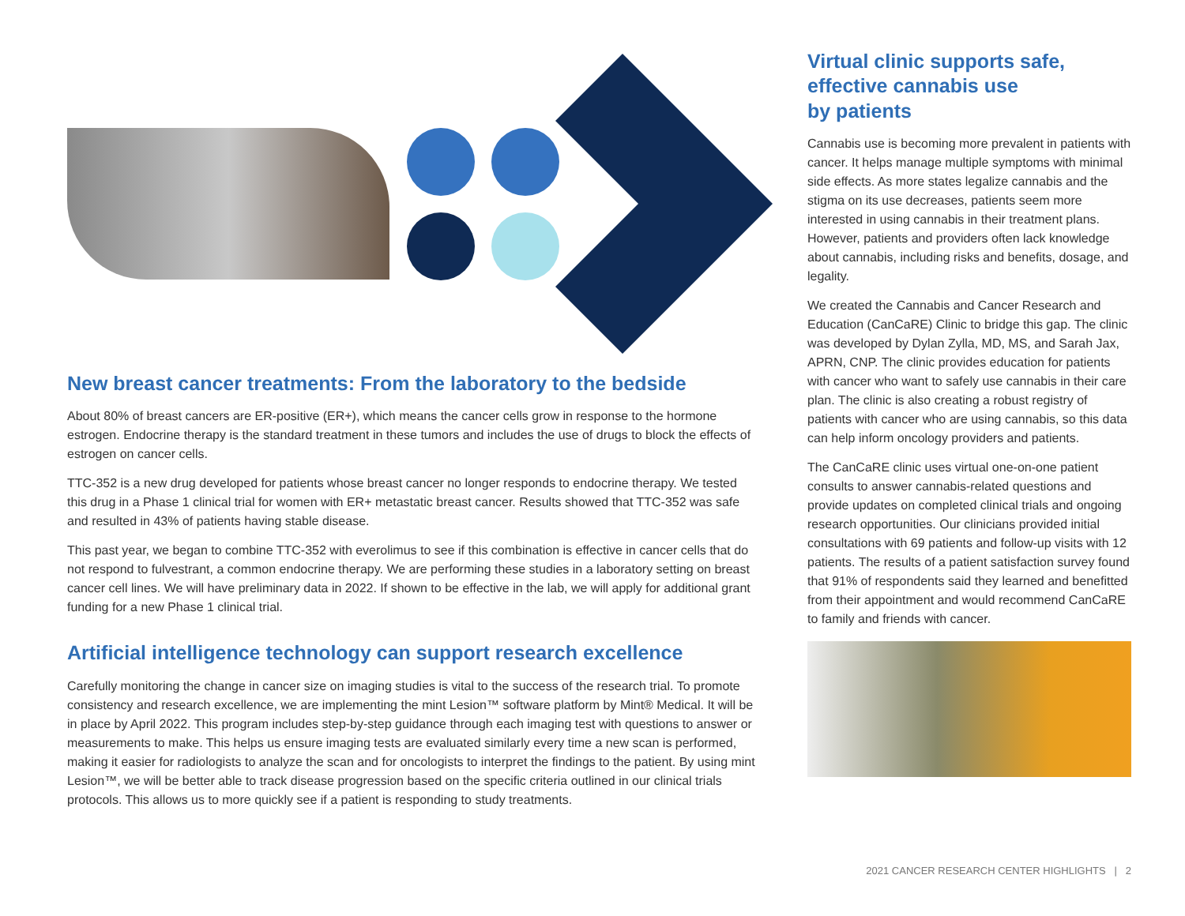New breast cancer treatments: From the laboratory to the bedside
About 80% of breast cancers are ER-positive (ER+), which means the cancer cells grow in response to the hormone estrogen. Endocrine therapy is the standard treatment in these tumors and includes the use of drugs to block the effects of estrogen on cancer cells.
TTC-352 is a new drug developed for patients whose breast cancer no longer responds to endocrine therapy. We tested this drug in a Phase 1 clinical trial for women with ER+ metastatic breast cancer. Results showed that TTC-352 was safe and resulted in 43% of patients having stable disease.
This past year, we began to combine TTC-352 with everolimus to see if this combination is effective in cancer cells that do not respond to fulvestrant, a common endocrine therapy. We are performing these studies in a laboratory setting on breast cancer cell lines. We will have preliminary data in 2022. If shown to be effective in the lab, we will apply for additional grant funding for a new Phase 1 clinical trial.
Artificial intelligence technology can support research excellence
Carefully monitoring the change in cancer size on imaging studies is vital to the success of the research trial. To promote consistency and research excellence, we are implementing the mint Lesion™ software platform by Mint® Medical. It will be in place by April 2022. This program includes step-by-step guidance through each imaging test with questions to answer or measurements to make. This helps us ensure imaging tests are evaluated similarly every time a new scan is performed, making it easier for radiologists to analyze the scan and for oncologists to interpret the findings to the patient. By using mint Lesion™, we will be better able to track disease progression based on the specific criteria outlined in our clinical trials protocols. This allows us to more quickly see if a patient is responding to study treatments.
Virtual clinic supports safe, effective cannabis use
by patients
Cannabis use is becoming more prevalent in patients with cancer. It helps manage multiple symptoms with minimal side effects. As more states legalize cannabis and the stigma on its use decreases, patients seem more interested in using cannabis in their treatment plans. However, patients and providers often lack knowledge about cannabis, including risks and benefits, dosage, and legality.
We created the Cannabis and Cancer Research and Education (CanCaRE) Clinic to bridge this gap. The clinic was developed by Dylan Zylla, MD, MS, and Sarah Jax, APRN, CNP. The clinic provides education for patients with cancer who want to safely use cannabis in their care plan. The clinic is also creating a robust registry of patients with cancer who are using cannabis, so this data can help inform oncology providers and patients.
The CanCaRE clinic uses virtual one-on-one patient consults to answer cannabis-related questions and provide updates on completed clinical trials and ongoing research opportunities. Our clinicians provided initial consultations with 69 patients and follow-up visits with 12 patients. The results of a patient satisfaction survey found that 91% of respondents said they learned and benefitted from their appointment and would recommend CanCaRE to family and friends with cancer.
2021 CANCER RESEARCH CENTER HIGHLIGHTS | 2